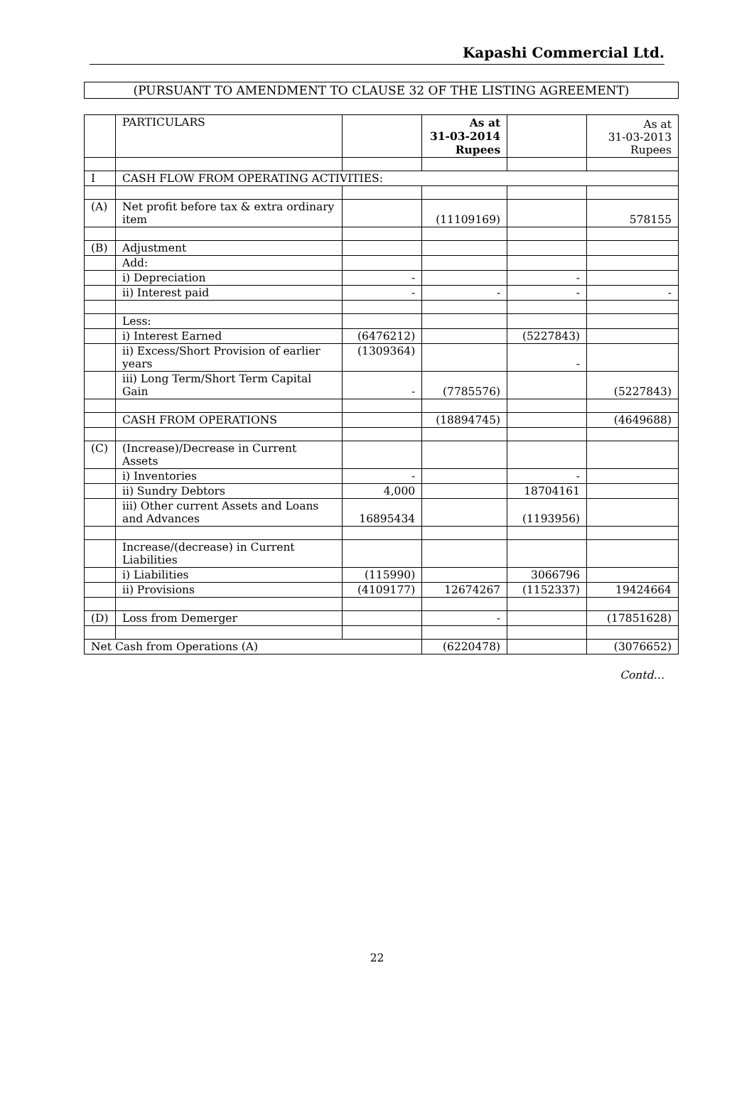Kapashi Commercial Ltd.
(PURSUANT TO AMENDMENT TO CLAUSE 32 OF THE LISTING AGREEMENT)
| | PARTICULARS | | As at 31-03-2014 Rupees | | As at 31-03-2013 Rupees |
| --- | --- | --- | --- | --- | --- |
| I | CASH FLOW FROM OPERATING ACTIVITIES: | | | | |
| (A) | Net profit before tax & extra ordinary item | | (11109169) | | 578155 |
| (B) | Adjustment | | | | |
| | Add: | | | | |
| | i) Depreciation | - | | - | |
| | ii) Interest paid | - | - | - | - |
| | Less: | | | | |
| | i) Interest Earned | (6476212) | | (5227843) | |
| | ii) Excess/Short Provision of earlier years | (1309364) | | - | |
| | iii) Long Term/Short Term Capital Gain | - | (7785576) | | (5227843) |
| | CASH FROM OPERATIONS | | (18894745) | | (4649688) |
| (C) | (Increase)/Decrease in Current Assets | | | | |
| | i) Inventories | - | | - | |
| | ii) Sundry Debtors | 4,000 | | 18704161 | |
| | iii) Other current Assets and Loans and Advances | 16895434 | | (1193956) | |
| | Increase/(decrease) in Current Liabilities | | | | |
| | i) Liabilities | (115990) | | 3066796 | |
| | ii) Provisions | (4109177) | 12674267 | (1152337) | 19424664 |
| (D) | Loss from Demerger | | - | | (17851628) |
| Net Cash from Operations (A) | | | (6220478) | | (3076652) |
Contd…
22